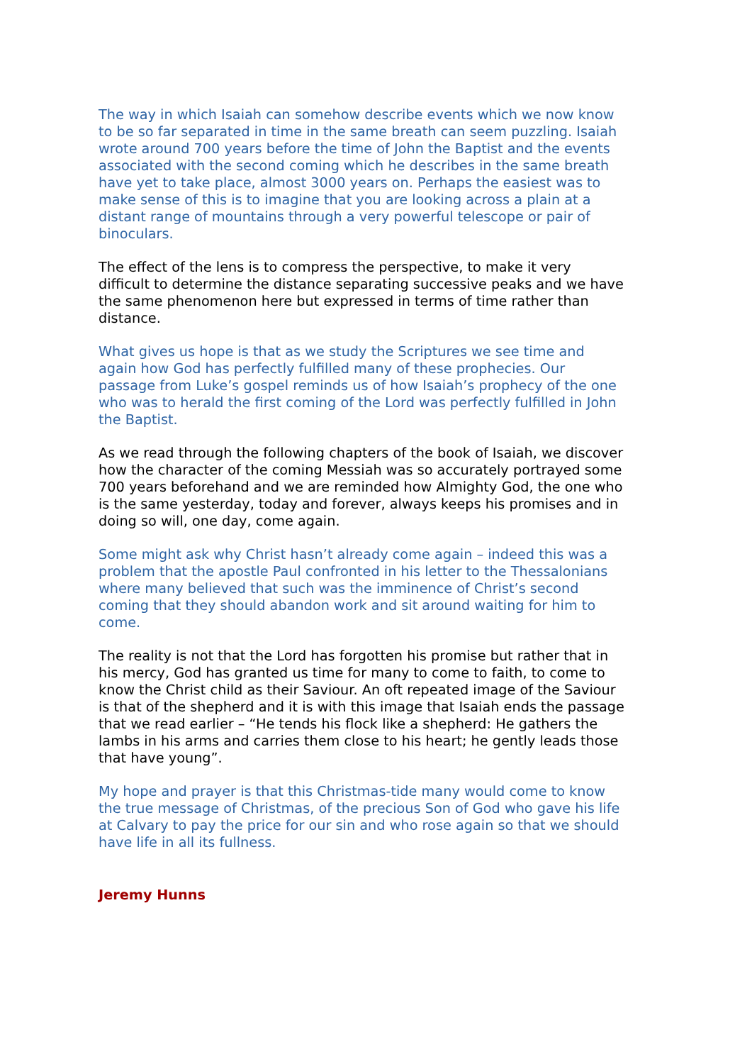The way in which Isaiah can somehow describe events which we now know to be so far separated in time in the same breath can seem puzzling. Isaiah wrote around 700 years before the time of John the Baptist and the events associated with the second coming which he describes in the same breath have yet to take place, almost 3000 years on. Perhaps the easiest was to make sense of this is to imagine that you are looking across a plain at a distant range of mountains through a very powerful telescope or pair of binoculars.
The effect of the lens is to compress the perspective, to make it very difficult to determine the distance separating successive peaks and we have the same phenomenon here but expressed in terms of time rather than distance.
What gives us hope is that as we study the Scriptures we see time and again how God has perfectly fulfilled many of these prophecies. Our passage from Luke’s gospel reminds us of how Isaiah’s prophecy of the one who was to herald the first coming of the Lord was perfectly fulfilled in John the Baptist.
As we read through the following chapters of the book of Isaiah, we discover how the character of the coming Messiah was so accurately portrayed some 700 years beforehand and we are reminded how Almighty God, the one who is the same yesterday, today and forever, always keeps his promises and in doing so will, one day, come again.
Some might ask why Christ hasn’t already come again – indeed this was a problem that the apostle Paul confronted in his letter to the Thessalonians where many believed that such was the imminence of Christ’s second coming that they should abandon work and sit around waiting for him to come.
The reality is not that the Lord has forgotten his promise but rather that in his mercy, God has granted us time for many to come to faith, to come to know the Christ child as their Saviour. An oft repeated image of the Saviour is that of the shepherd and it is with this image that Isaiah ends the passage that we read earlier – “He tends his flock like a shepherd: He gathers the lambs in his arms and carries them close to his heart; he gently leads those that have young”.
My hope and prayer is that this Christmas-tide many would come to know the true message of Christmas, of the precious Son of God who gave his life at Calvary to pay the price for our sin and who rose again so that we should have life in all its fullness.
Jeremy Hunns